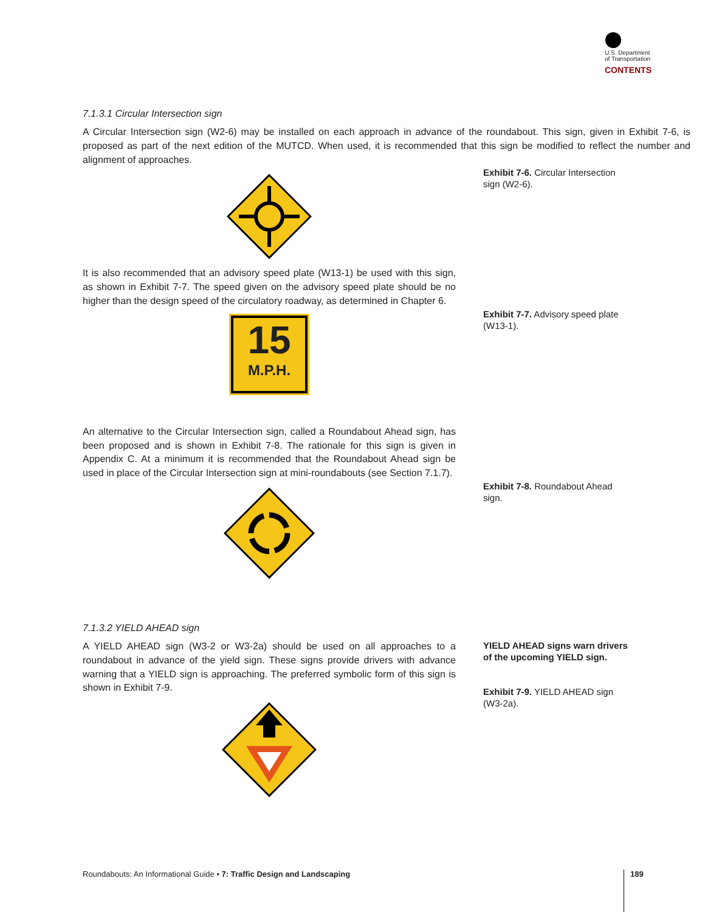U.S. Department
of Transportation
CONTENTS
7.1.3.1 Circular Intersection sign
A Circular Intersection sign (W2-6) may be installed on each approach in advance of the roundabout. This sign, given in Exhibit 7-6, is proposed as part of the next edition of the MUTCD. When used, it is recommended that this sign be modified to reflect the number and alignment of approaches.
Exhibit 7-6. Circular Intersection sign (W2-6).
It is also recommended that an advisory speed plate (W13-1) be used with this sign, as shown in Exhibit 7-7. The speed given on the advisory speed plate should be no higher than the design speed of the circulatory roadway, as determined in Chapter 6.
15
M.P.H.
Exhibit 7-7. Advisory speed plate (W13-1).
An alternative to the Circular Intersection sign, called a Roundabout Ahead sign, has been proposed and is shown in Exhibit 7-8. The rationale for this sign is given in Appendix C. At a minimum it is recommended that the Roundabout Ahead sign be used in place of the Circular Intersection sign at mini-roundabouts (see Section 7.1.7).
Exhibit 7-8. Roundabout Ahead sign.
7.1.3.2 YIELD AHEAD sign
A YIELD AHEAD sign (W3-2 or W3-2a) should be used on all approaches to a roundabout in advance of the yield sign. These signs provide drivers with advance warning that a YIELD sign is approaching. The preferred symbolic form of this sign is shown in Exhibit 7-9.
YIELD AHEAD signs warn drivers of the upcoming YIELD sign.
Exhibit 7-9. YIELD AHEAD sign (W3-2a).
Roundabouts: An Informational Guide • 7: Traffic Design and Landscaping
189